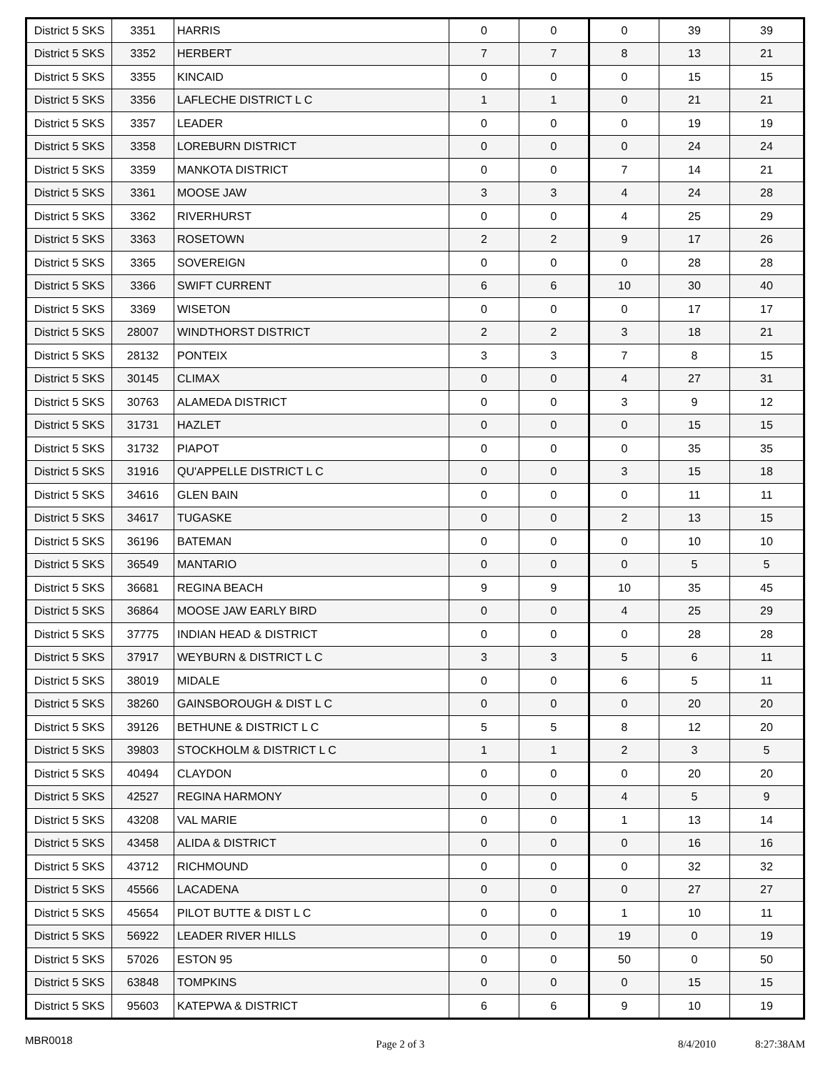| District 5 SKS | 3351 | HARRIS | 0 | 0 | 0 | 39 | 39 |
| District 5 SKS | 3352 | HERBERT | 7 | 7 | 8 | 13 | 21 |
| District 5 SKS | 3355 | KINCAID | 0 | 0 | 0 | 15 | 15 |
| District 5 SKS | 3356 | LAFLECHE DISTRICT L C | 1 | 1 | 0 | 21 | 21 |
| District 5 SKS | 3357 | LEADER | 0 | 0 | 0 | 19 | 19 |
| District 5 SKS | 3358 | LOREBURN DISTRICT | 0 | 0 | 0 | 24 | 24 |
| District 5 SKS | 3359 | MANKOTA DISTRICT | 0 | 0 | 7 | 14 | 21 |
| District 5 SKS | 3361 | MOOSE JAW | 3 | 3 | 4 | 24 | 28 |
| District 5 SKS | 3362 | RIVERHURST | 0 | 0 | 4 | 25 | 29 |
| District 5 SKS | 3363 | ROSETOWN | 2 | 2 | 9 | 17 | 26 |
| District 5 SKS | 3365 | SOVEREIGN | 0 | 0 | 0 | 28 | 28 |
| District 5 SKS | 3366 | SWIFT CURRENT | 6 | 6 | 10 | 30 | 40 |
| District 5 SKS | 3369 | WISETON | 0 | 0 | 0 | 17 | 17 |
| District 5 SKS | 28007 | WINDTHORST DISTRICT | 2 | 2 | 3 | 18 | 21 |
| District 5 SKS | 28132 | PONTEIX | 3 | 3 | 7 | 8 | 15 |
| District 5 SKS | 30145 | CLIMAX | 0 | 0 | 4 | 27 | 31 |
| District 5 SKS | 30763 | ALAMEDA DISTRICT | 0 | 0 | 3 | 9 | 12 |
| District 5 SKS | 31731 | HAZLET | 0 | 0 | 0 | 15 | 15 |
| District 5 SKS | 31732 | PIAPOT | 0 | 0 | 0 | 35 | 35 |
| District 5 SKS | 31916 | QU'APPELLE DISTRICT L C | 0 | 0 | 3 | 15 | 18 |
| District 5 SKS | 34616 | GLEN BAIN | 0 | 0 | 0 | 11 | 11 |
| District 5 SKS | 34617 | TUGASKE | 0 | 0 | 2 | 13 | 15 |
| District 5 SKS | 36196 | BATEMAN | 0 | 0 | 0 | 10 | 10 |
| District 5 SKS | 36549 | MANTARIO | 0 | 0 | 0 | 5 | 5 |
| District 5 SKS | 36681 | REGINA BEACH | 9 | 9 | 10 | 35 | 45 |
| District 5 SKS | 36864 | MOOSE JAW EARLY BIRD | 0 | 0 | 4 | 25 | 29 |
| District 5 SKS | 37775 | INDIAN HEAD & DISTRICT | 0 | 0 | 0 | 28 | 28 |
| District 5 SKS | 37917 | WEYBURN & DISTRICT L C | 3 | 3 | 5 | 6 | 11 |
| District 5 SKS | 38019 | MIDALE | 0 | 0 | 6 | 5 | 11 |
| District 5 SKS | 38260 | GAINSBOROUGH & DIST L C | 0 | 0 | 0 | 20 | 20 |
| District 5 SKS | 39126 | BETHUNE & DISTRICT L C | 5 | 5 | 8 | 12 | 20 |
| District 5 SKS | 39803 | STOCKHOLM & DISTRICT L C | 1 | 1 | 2 | 3 | 5 |
| District 5 SKS | 40494 | CLAYDON | 0 | 0 | 0 | 20 | 20 |
| District 5 SKS | 42527 | REGINA HARMONY | 0 | 0 | 4 | 5 | 9 |
| District 5 SKS | 43208 | VAL MARIE | 0 | 0 | 1 | 13 | 14 |
| District 5 SKS | 43458 | ALIDA & DISTRICT | 0 | 0 | 0 | 16 | 16 |
| District 5 SKS | 43712 | RICHMOUND | 0 | 0 | 0 | 32 | 32 |
| District 5 SKS | 45566 | LACADENA | 0 | 0 | 0 | 27 | 27 |
| District 5 SKS | 45654 | PILOT BUTTE & DIST L C | 0 | 0 | 1 | 10 | 11 |
| District 5 SKS | 56922 | LEADER RIVER HILLS | 0 | 0 | 19 | 0 | 19 |
| District 5 SKS | 57026 | ESTON 95 | 0 | 0 | 50 | 0 | 50 |
| District 5 SKS | 63848 | TOMPKINS | 0 | 0 | 0 | 15 | 15 |
| District 5 SKS | 95603 | KATEPWA & DISTRICT | 6 | 6 | 9 | 10 | 19 |
MBR0018 Page 2 of 3 8/4/2010 8:27:38AM